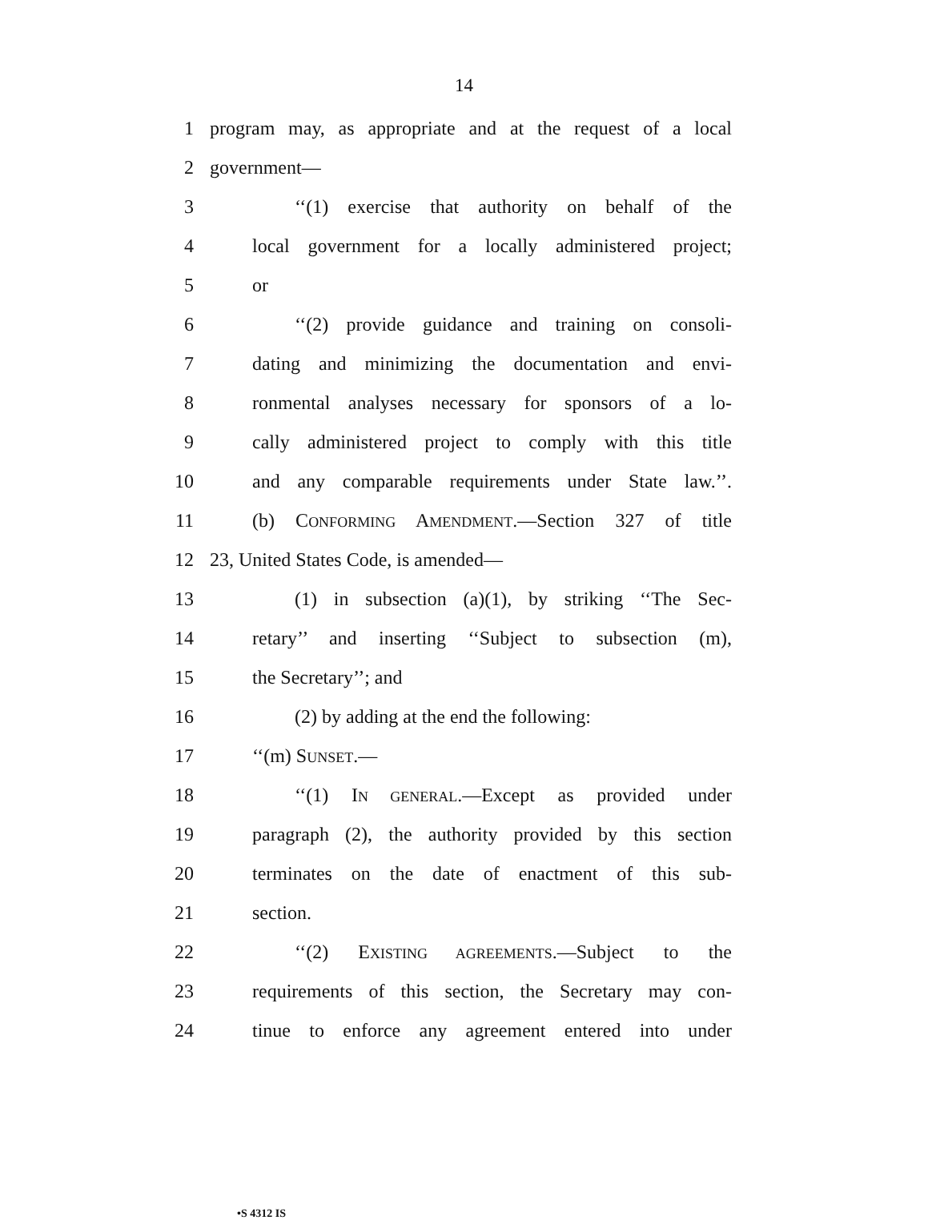14
1 program may, as appropriate and at the request of a local
2 government—
3 ‘‘(1) exercise that authority on behalf of the
4 local government for a locally administered project;
5 or
6 ‘‘(2) provide guidance and training on consoli-
7 dating and minimizing the documentation and envi-
8 ronmental analyses necessary for sponsors of a lo-
9 cally administered project to comply with this title
10 and any comparable requirements under State law.’’.
11 (b) CONFORMING AMENDMENT.—Section 327 of title
12 23, United States Code, is amended—
13 (1) in subsection (a)(1), by striking ‘‘The Sec-
14 retary’’ and inserting ‘‘Subject to subsection (m),
15 the Secretary’’; and
16 (2) by adding at the end the following:
17 ‘‘(m) SUNSET.—
18 ‘‘(1) IN GENERAL.—Except as provided under
19 paragraph (2), the authority provided by this section
20 terminates on the date of enactment of this sub-
21 section.
22 ‘‘(2) EXISTING AGREEMENTS.—Subject to the
23 requirements of this section, the Secretary may con-
24 tinue to enforce any agreement entered into under
•S 4312 IS